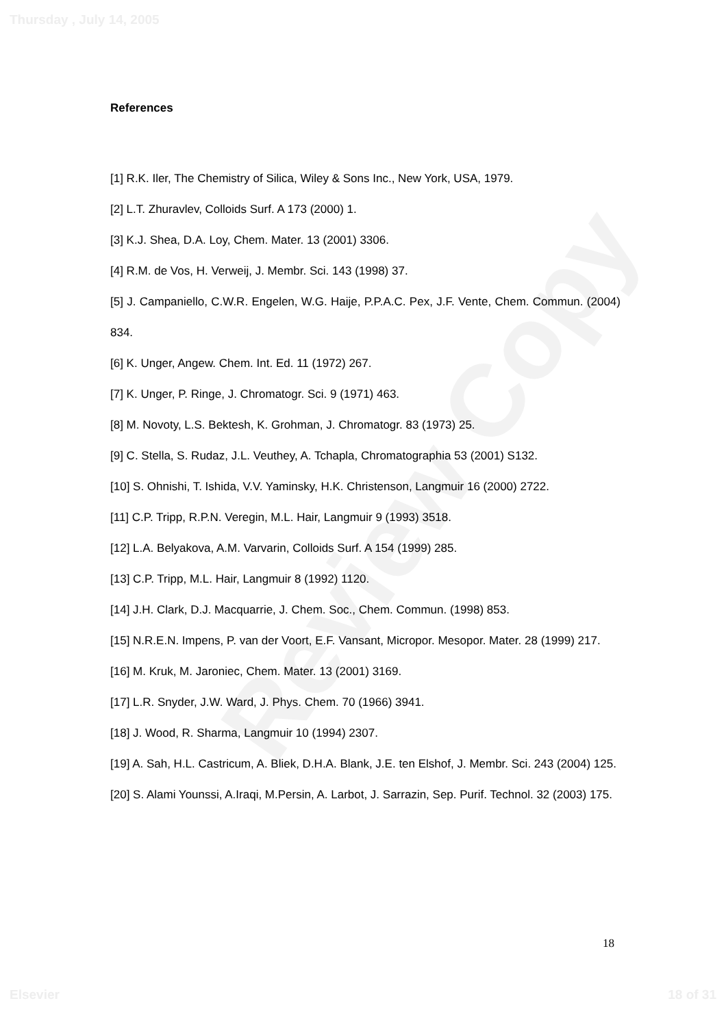Review Copy
Thursday , July 14, 2005
References
[1] R.K. Iler, The Chemistry of Silica, Wiley & Sons Inc., New York, USA, 1979.
[2] L.T. Zhuravlev, Colloids Surf. A 173 (2000) 1.
[3] K.J. Shea, D.A. Loy, Chem. Mater. 13 (2001) 3306.
[4] R.M. de Vos, H. Verweij, J. Membr. Sci. 143 (1998) 37.
[5] J. Campaniello, C.W.R. Engelen, W.G. Haije, P.P.A.C. Pex, J.F. Vente, Chem. Commun. (2004) 834.
[6] K. Unger, Angew. Chem. Int. Ed. 11 (1972) 267.
[7] K. Unger, P. Ringe, J. Chromatogr. Sci. 9 (1971) 463.
[8] M. Novoty, L.S. Bektesh, K. Grohman, J. Chromatogr. 83 (1973) 25.
[9] C. Stella, S. Rudaz, J.L. Veuthey, A. Tchapla, Chromatographia 53 (2001) S132.
[10] S. Ohnishi, T. Ishida, V.V. Yaminsky, H.K. Christenson, Langmuir 16 (2000) 2722.
[11] C.P. Tripp, R.P.N. Veregin, M.L. Hair, Langmuir 9 (1993) 3518.
[12] L.A. Belyakova, A.M. Varvarin, Colloids Surf. A 154 (1999) 285.
[13] C.P. Tripp, M.L. Hair, Langmuir 8 (1992) 1120.
[14] J.H. Clark, D.J. Macquarrie, J. Chem. Soc., Chem. Commun. (1998) 853.
[15] N.R.E.N. Impens, P. van der Voort, E.F. Vansant, Micropor. Mesopor. Mater. 28 (1999) 217.
[16] M. Kruk, M. Jaroniec, Chem. Mater. 13 (2001) 3169.
[17] L.R. Snyder, J.W. Ward, J. Phys. Chem. 70 (1966) 3941.
[18] J. Wood, R. Sharma, Langmuir 10 (1994) 2307.
[19] A. Sah, H.L. Castricum, A. Bliek, D.H.A. Blank, J.E. ten Elshof, J. Membr. Sci. 243 (2004) 125.
[20] S. Alami Younssi, A.Iraqi, M.Persin, A. Larbot, J. Sarrazin, Sep. Purif. Technol. 32 (2003) 175.
18
Elsevier 18 of 31